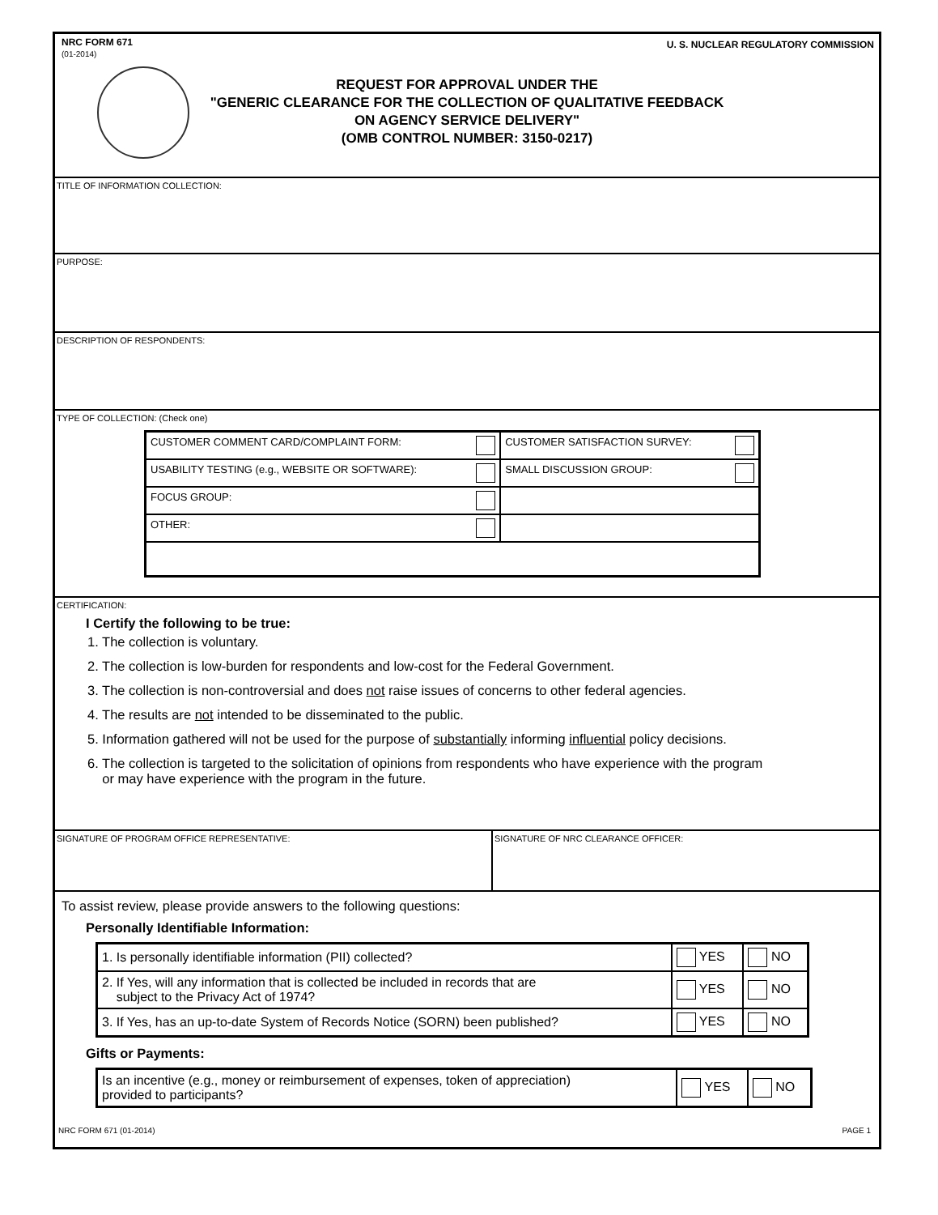NRC FORM 671
(01-2014)
U. S. NUCLEAR REGULATORY COMMISSION
REQUEST FOR APPROVAL UNDER THE
"GENERIC CLEARANCE FOR THE COLLECTION OF QUALITATIVE FEEDBACK
ON AGENCY SERVICE DELIVERY"
(OMB CONTROL NUMBER: 3150-0217)
TITLE OF INFORMATION COLLECTION:
PURPOSE:
DESCRIPTION OF RESPONDENTS:
TYPE OF COLLECTION: (Check one)
| CUSTOMER COMMENT CARD/COMPLAINT FORM: | CUSTOMER SATISFACTION SURVEY: |
| USABILITY TESTING (e.g., WEBSITE OR SOFTWARE): | SMALL DISCUSSION GROUP: |
| FOCUS GROUP: | |
| OTHER: | |
CERTIFICATION:
I Certify the following to be true:
1. The collection is voluntary.
2. The collection is low-burden for respondents and low-cost for the Federal Government.
3. The collection is non-controversial and does not raise issues of concerns to other federal agencies.
4. The results are not intended to be disseminated to the public.
5. Information gathered will not be used for the purpose of substantially informing influential policy decisions.
6. The collection is targeted to the solicitation of opinions from respondents who have experience with the program
or may have experience with the program in the future.
SIGNATURE OF PROGRAM OFFICE REPRESENTATIVE: SIGNATURE OF NRC CLEARANCE OFFICER:
To assist review, please provide answers to the following questions:
Personally Identifiable Information:
| 1. Is personally identifiable information (PII) collected? | YES | NO |
| 2. If Yes, will any information that is collected be included in records that are subject to the Privacy Act of 1974? | YES | NO |
| 3. If Yes, has an up-to-date System of Records Notice (SORN) been published? | YES | NO |
Gifts or Payments:
| Is an incentive (e.g., money or reimbursement of expenses, token of appreciation) provided to participants? | YES | NO |
NRC FORM 671 (01-2014) PAGE 1